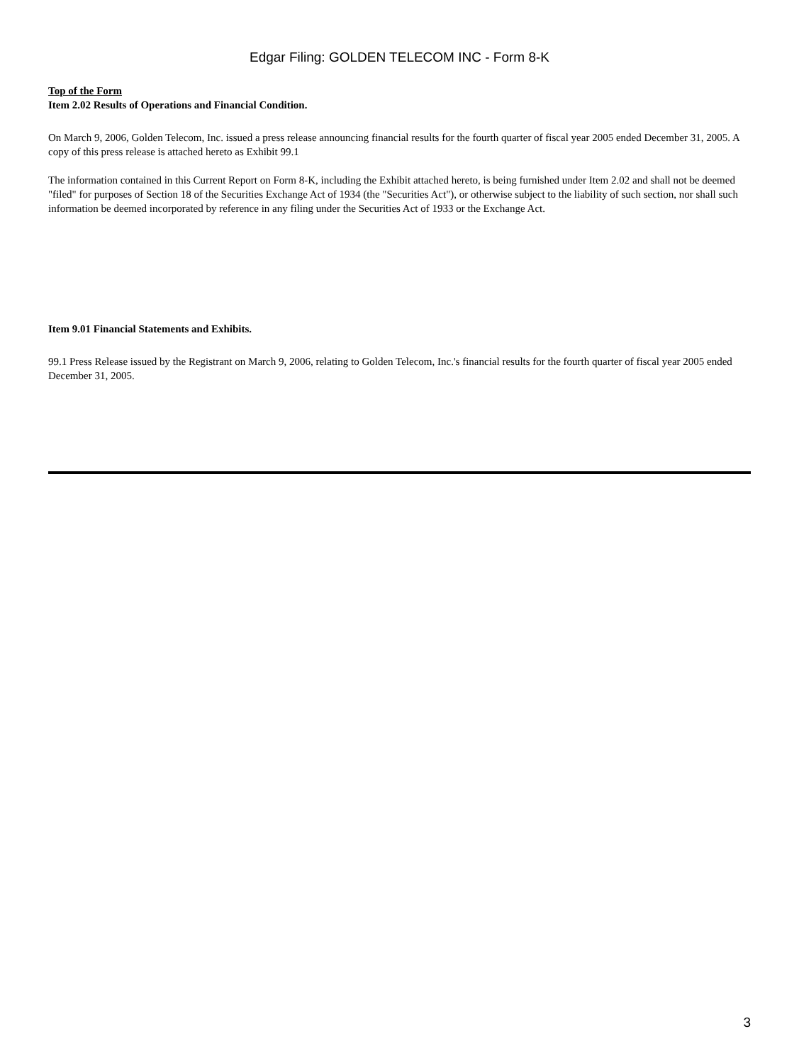Edgar Filing: GOLDEN TELECOM INC - Form 8-K
Top of the Form
Item 2.02 Results of Operations and Financial Condition.
On March 9, 2006, Golden Telecom, Inc. issued a press release announcing financial results for the fourth quarter of fiscal year 2005 ended December 31, 2005. A copy of this press release is attached hereto as Exhibit 99.1
The information contained in this Current Report on Form 8-K, including the Exhibit attached hereto, is being furnished under Item 2.02 and shall not be deemed "filed" for purposes of Section 18 of the Securities Exchange Act of 1934 (the "Securities Act"), or otherwise subject to the liability of such section, nor shall such information be deemed incorporated by reference in any filing under the Securities Act of 1933 or the Exchange Act.
Item 9.01 Financial Statements and Exhibits.
99.1 Press Release issued by the Registrant on March 9, 2006, relating to Golden Telecom, Inc.'s financial results for the fourth quarter of fiscal year 2005 ended December 31, 2005.
3